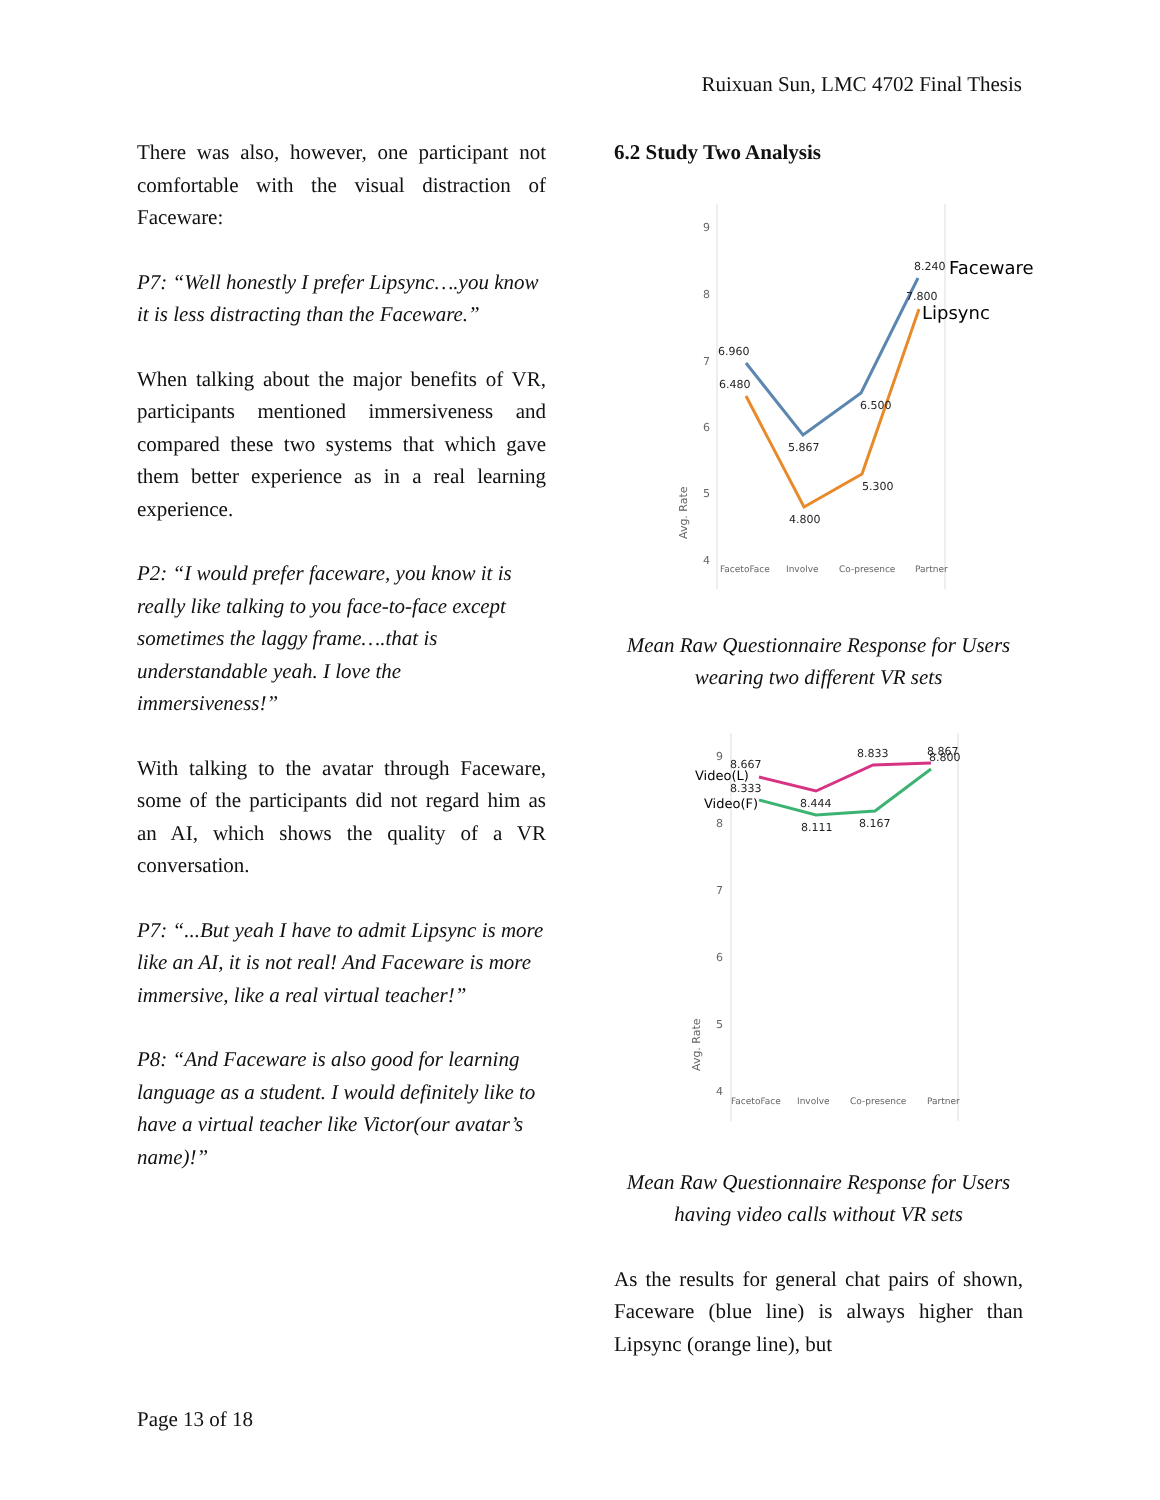Ruixuan Sun, LMC 4702 Final Thesis
There was also, however, one participant not comfortable with the visual distraction of Faceware:
P7: “Well honestly I prefer Lipsync….you know it is less distracting than the Faceware.”
When talking about the major benefits of VR, participants mentioned immersiveness and compared these two systems that which gave them better experience as in a real learning experience.
P2: “I would prefer faceware, you know it is really like talking to you face-to-face except sometimes the laggy frame….that is understandable yeah. I love the immersiveness!”
With talking to the avatar through Faceware, some of the participants did not regard him as an AI, which shows the quality of a VR conversation.
P7: “...But yeah I have to admit Lipsync is more like an AI, it is not real! And Faceware is more immersive, like a real virtual teacher!”
P8: “And Faceware is also good for learning language as a student. I would definitely like to have a virtual teacher like Victor(our avatar’s name)!”
6.2 Study Two Analysis
9
8
7
6
5
4
Avg. Rate
FacetoFace
Involve
Co-presence
Partner
6.960
6.480
5.867
4.800
6.500
5.300
8.240
7.800
Faceware
Lipsync
Mean Raw Questionnaire Response for Users wearing two different VR sets
9
8
7
6
5
4
Avg. Rate
FacetoFace
Involve
Co-presence
Partner
8.667
8.333
8.444
8.111
8.833
8.167
8.867
8.800
Video(L)
Video(F)
Mean Raw Questionnaire Response for Users having video calls without VR sets
As the results for general chat pairs of shown, Faceware (blue line) is always higher than Lipsync (orange line), but
Page 13 of 18